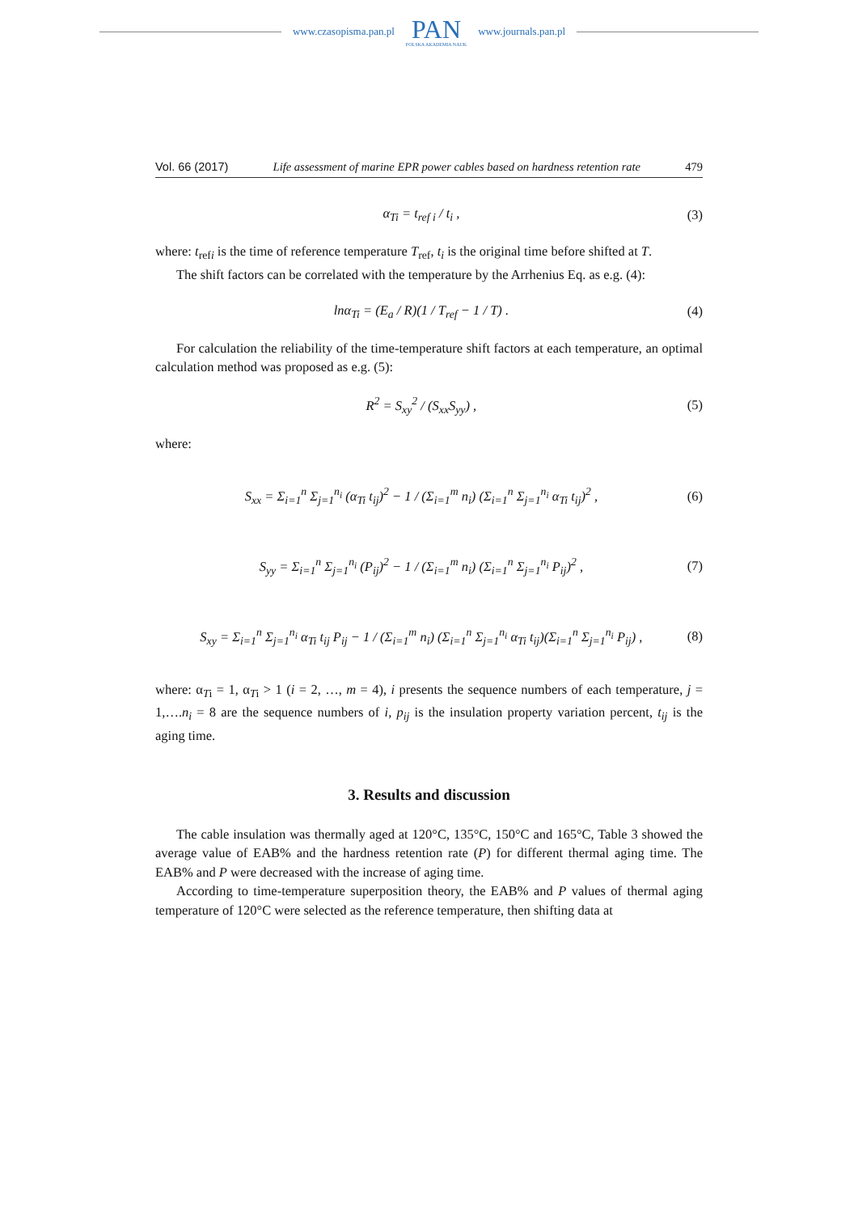www.czasopisma.pan.pl
PAN
POLSKA AKADEMIA NAUK
www.journals.pan.pl
Vol. 66 (2017) Life assessment of marine EPR power cables based on hardness retention rate 479
α<sub>Ti</sub> = t<sub>ref i</sub> / t<sub>i</sub> , (3)
where: t<sub>refi</sub> is the time of reference temperature T<sub>ref</sub>, t<sub>i</sub> is the original time before shifted at T.
The shift factors can be correlated with the temperature by the Arrhenius Eq. as e.g. (4):
lnα<sub>Ti</sub> = (E<sub>a</sub> / R)(1 / T<sub>ref</sub> − 1 / T) . (4)
For calculation the reliability of the time-temperature shift factors at each temperature, an optimal calculation method was proposed as e.g. (5):
R<sup>2</sup> = S<sub>xy</sub><sup>2</sup> / (S<sub>xx</sub>S<sub>yy</sub>) , (5)
where:
S<sub>xx</sub> = Σ<sub>i=1</sub><sup>n</sup> Σ<sub>j=1</sub><sup>n<sub>i</sub></sup> (α<sub>Ti</sub> t<sub>ij</sub>)<sup>2</sup> − 1 / (Σ<sub>i=1</sub><sup>m</sup> n<sub>i</sub>) (Σ<sub>i=1</sub><sup>n</sup> Σ<sub>j=1</sub><sup>n<sub>i</sub></sup> α<sub>Ti</sub> t<sub>ij</sub>)<sup>2</sup> , (6)
S<sub>yy</sub> = Σ<sub>i=1</sub><sup>n</sup> Σ<sub>j=1</sub><sup>n<sub>i</sub></sup> (P<sub>ij</sub>)<sup>2</sup> − 1 / (Σ<sub>i=1</sub><sup>m</sup> n<sub>i</sub>) (Σ<sub>i=1</sub><sup>n</sup> Σ<sub>j=1</sub><sup>n<sub>i</sub></sup> P<sub>ij</sub>)<sup>2</sup> , (7)
S<sub>xy</sub> = Σ<sub>i=1</sub><sup>n</sup> Σ<sub>j=1</sub><sup>n<sub>i</sub></sup> α<sub>Ti</sub> t<sub>ij</sub> P<sub>ij</sub> − 1 / (Σ<sub>i=1</sub><sup>m</sup> n<sub>i</sub>) (Σ<sub>i=1</sub><sup>n</sup> Σ<sub>j=1</sub><sup>n<sub>i</sub></sup> α<sub>Ti</sub> t<sub>ij</sub>)(Σ<sub>i=1</sub><sup>n</sup> Σ<sub>j=1</sub><sup>n<sub>i</sub></sup> P<sub>ij</sub>) , (8)
where: α<sub>Ti</sub> = 1, α<sub>Ti</sub> > 1 (i = 2, …, m = 4), i presents the sequence numbers of each temperature, j = 1,….n<sub>i</sub> = 8 are the sequence numbers of i, p<sub>ij</sub> is the insulation property variation percent, t<sub>ij</sub> is the aging time.
3. Results and discussion
The cable insulation was thermally aged at 120°C, 135°C, 150°C and 165°C, Table 3 showed the average value of EAB% and the hardness retention rate (P) for different thermal aging time. The EAB% and P were decreased with the increase of aging time.
According to time-temperature superposition theory, the EAB% and P values of thermal aging temperature of 120°C were selected as the reference temperature, then shifting data at